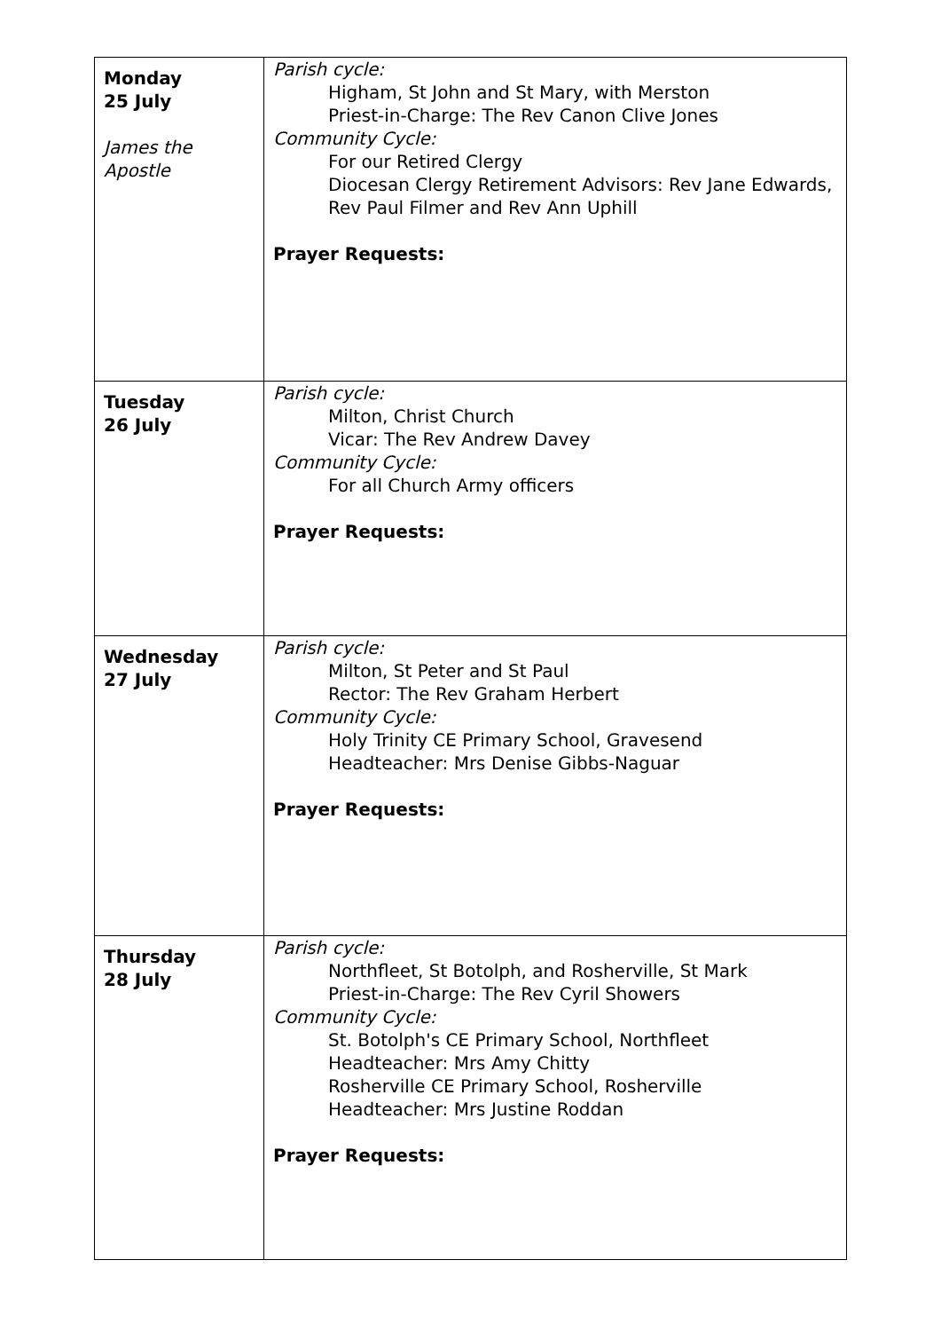| Monday 25 July James the Apostle | Parish cycle: Higham, St John and St Mary, with Merston Priest-in-Charge: The Rev Canon Clive Jones Community Cycle: For our Retired Clergy Diocesan Clergy Retirement Advisors: Rev Jane Edwards, Rev Paul Filmer and Rev Ann Uphill Prayer Requests: |
| Tuesday 26 July | Parish cycle: Milton, Christ Church Vicar: The Rev Andrew Davey Community Cycle: For all Church Army officers Prayer Requests: |
| Wednesday 27 July | Parish cycle: Milton, St Peter and St Paul Rector: The Rev Graham Herbert Community Cycle: Holy Trinity CE Primary School, Gravesend Headteacher: Mrs Denise Gibbs-Naguar Prayer Requests: |
| Thursday 28 July | Parish cycle: Northfleet, St Botolph, and Rosherville, St Mark Priest-in-Charge: The Rev Cyril Showers Community Cycle: St. Botolph's CE Primary School, Northfleet Headteacher: Mrs Amy Chitty Rosherville CE Primary School, Rosherville Headteacher: Mrs Justine Roddan Prayer Requests: |